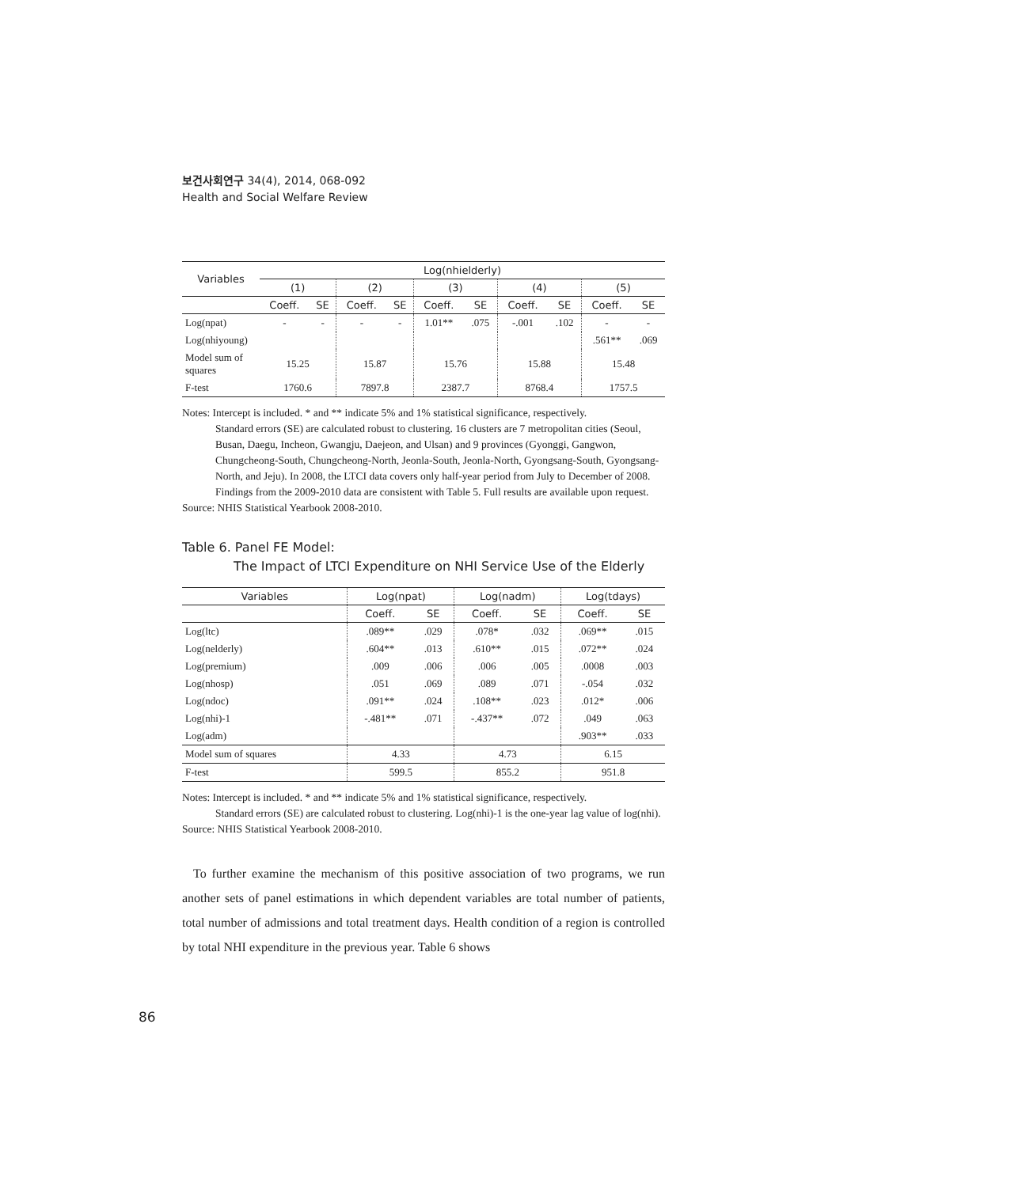보건사회연구 34(4), 2014, 068-092
Health and Social Welfare Review
| Variables | Log(nhielderly) | | | | | | | | | |
| --- | --- | --- | --- | --- | --- | --- | --- | --- | --- | --- |
| | (1) | | (2) | | (3) | | (4) | | (5) | |
| | Coeff. | SE | Coeff. | SE | Coeff. | SE | Coeff. | SE | Coeff. | SE |
| Log(npat) | - | - | - | - | 1.01** | .075 | -.001 | .102 | - | - |
| Log(nhiyoung) | | | | | | | | | .561** | .069 |
| Model sum of squares | 15.25 | | 15.87 | | 15.76 | | 15.88 | | 15.48 | |
| F-test | 1760.6 | | 7897.8 | | 2387.7 | | 8768.4 | | 1757.5 | |
Notes: Intercept is included. * and ** indicate 5% and 1% statistical significance, respectively.
Standard errors (SE) are calculated robust to clustering. 16 clusters are 7 metropolitan cities (Seoul, Busan, Daegu, Incheon, Gwangju, Daejeon, and Ulsan) and 9 provinces (Gyonggi, Gangwon, Chungcheong-South, Chungcheong-North, Jeonla-South, Jeonla-North, Gyongsang-South, Gyongsang-North, and Jeju). In 2008, the LTCI data covers only half-year period from July to December of 2008. Findings from the 2009-2010 data are consistent with Table 5. Full results are available upon request.
Source: NHIS Statistical Yearbook 2008-2010.
Table 6. Panel FE Model:
The Impact of LTCI Expenditure on NHI Service Use of the Elderly
| Variables | Log(npat) | | Log(nadm) | | Log(tdays) | |
| --- | --- | --- | --- | --- | --- | --- |
| | Coeff. | SE | Coeff. | SE | Coeff. | SE |
| Log(ltc) | .089** | .029 | .078* | .032 | .069** | .015 |
| Log(nelderly) | .604** | .013 | .610** | .015 | .072** | .024 |
| Log(premium) | .009 | .006 | .006 | .005 | .0008 | .003 |
| Log(nhosp) | .051 | .069 | .089 | .071 | -.054 | .032 |
| Log(ndoc) | .091** | .024 | .108** | .023 | .012* | .006 |
| Log(nhi)-1 | -.481** | .071 | -.437** | .072 | .049 | .063 |
| Log(adm) | | | | | .903** | .033 |
| Model sum of squares | 4.33 | | 4.73 | | 6.15 | |
| F-test | 599.5 | | 855.2 | | 951.8 | |
Notes: Intercept is included. * and ** indicate 5% and 1% statistical significance, respectively.
Standard errors (SE) are calculated robust to clustering. Log(nhi)-1 is the one-year lag value of log(nhi).
Source: NHIS Statistical Yearbook 2008-2010.
To further examine the mechanism of this positive association of two programs, we run another sets of panel estimations in which dependent variables are total number of patients, total number of admissions and total treatment days. Health condition of a region is controlled by total NHI expenditure in the previous year. Table 6 shows
86